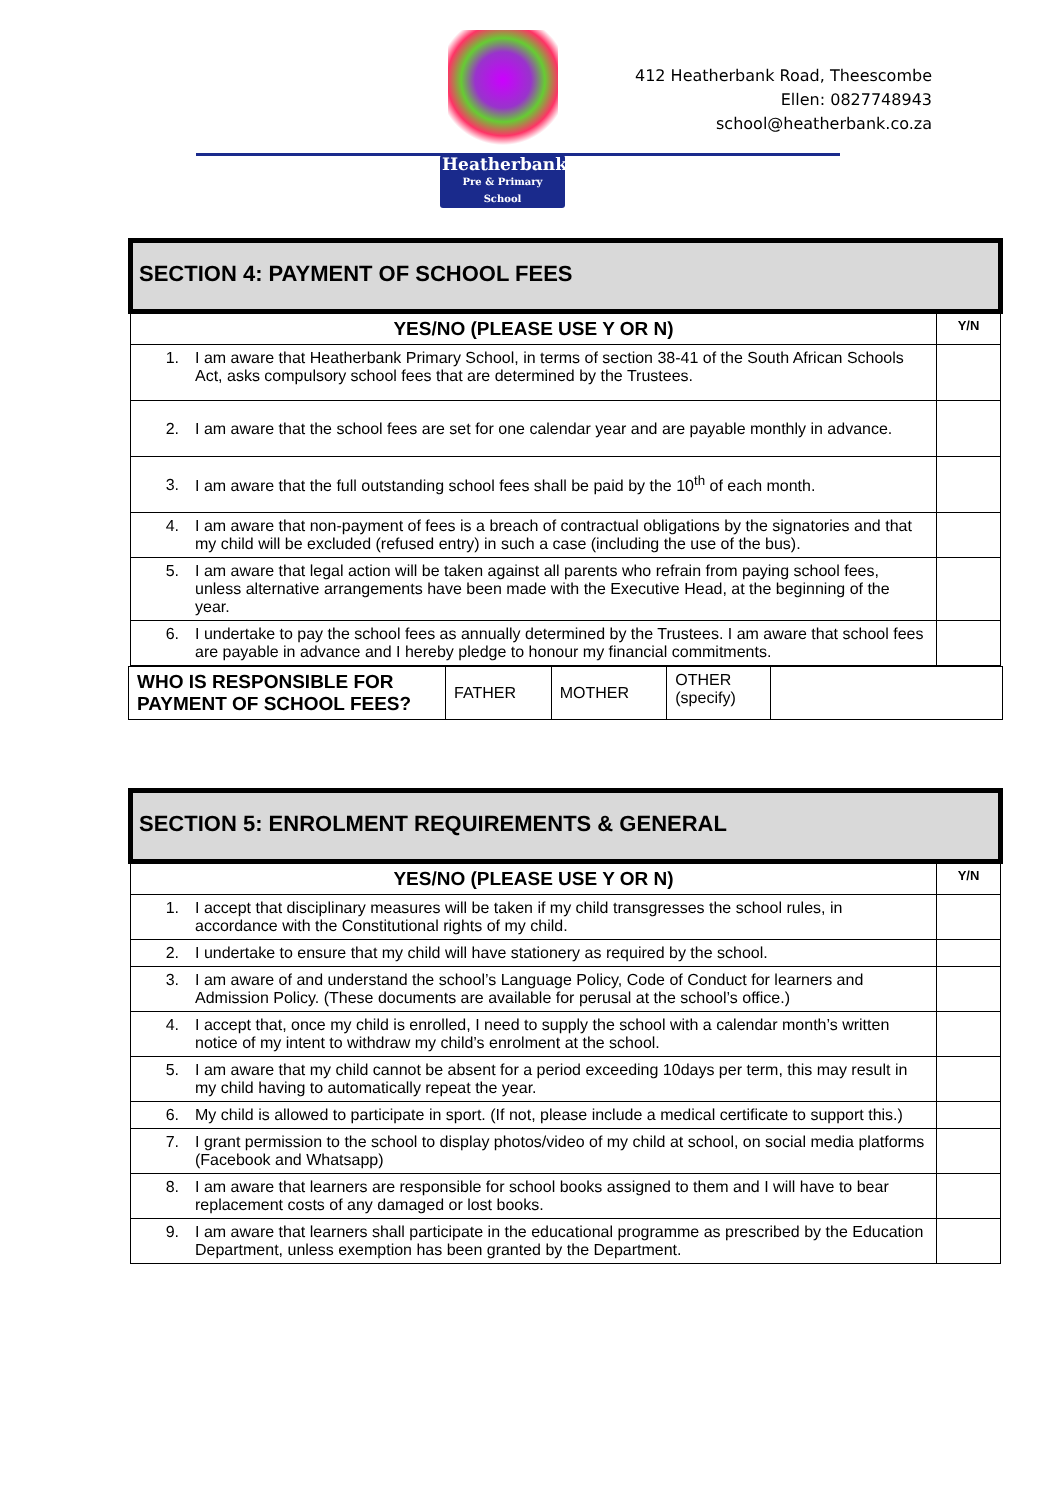Heatherbank
Pre & Primary School
412 Heatherbank Road, Theescombe
Ellen: 0827748943
school@heatherbank.co.za
| SECTION 4: PAYMENT OF SCHOOL FEES | | |
| YES/NO (PLEASE USE Y OR N) | | Y/N |
| 1. | I am aware that Heatherbank Primary School, in terms of section 38-41 of the South African Schools Act, asks compulsory school fees that are determined by the Trustees. | |
| 2. | I am aware that the school fees are set for one calendar year and are payable monthly in advance. | |
| 3. | I am aware that the full outstanding school fees shall be paid by the 10<sup>th</sup> of each month. | |
| 4. | I am aware that non-payment of fees is a breach of contractual obligations by the signatories and that my child will be excluded (refused entry) in such a case (including the use of the bus). | |
| 5. | I am aware that legal action will be taken against all parents who refrain from paying school fees, unless alternative arrangements have been made with the Executive Head, at the beginning of the year. | |
| 6. | I undertake to pay the school fees as annually determined by the Trustees. I am aware that school fees are payable in advance and I hereby pledge to honour my financial commitments. | |
| WHO IS RESPONSIBLE FOR PAYMENT OF SCHOOL FEES? | FATHER | MOTHER | OTHER (specify) | |
| SECTION 5: ENROLMENT REQUIREMENTS & GENERAL | | |
| YES/NO (PLEASE USE Y OR N) | | Y/N |
| 1. | I accept that disciplinary measures will be taken if my child transgresses the school rules, in accordance with the Constitutional rights of my child. | |
| 2. | I undertake to ensure that my child will have stationery as required by the school. | |
| 3. | I am aware of and understand the school’s Language Policy, Code of Conduct for learners and Admission Policy. (These documents are available for perusal at the school’s office.) | |
| 4. | I accept that, once my child is enrolled, I need to supply the school with a calendar month’s written notice of my intent to withdraw my child’s enrolment at the school. | |
| 5. | I am aware that my child cannot be absent for a period exceeding 10days per term, this may result in my child having to automatically repeat the year. | |
| 6. | My child is allowed to participate in sport. (If not, please include a medical certificate to support this.) | |
| 7. | I grant permission to the school to display photos/video of my child at school, on social media platforms (Facebook and Whatsapp) | |
| 8. | I am aware that learners are responsible for school books assigned to them and I will have to bear replacement costs of any damaged or lost books. | |
| 9. | I am aware that learners shall participate in the educational programme as prescribed by the Education Department, unless exemption has been granted by the Department. | |